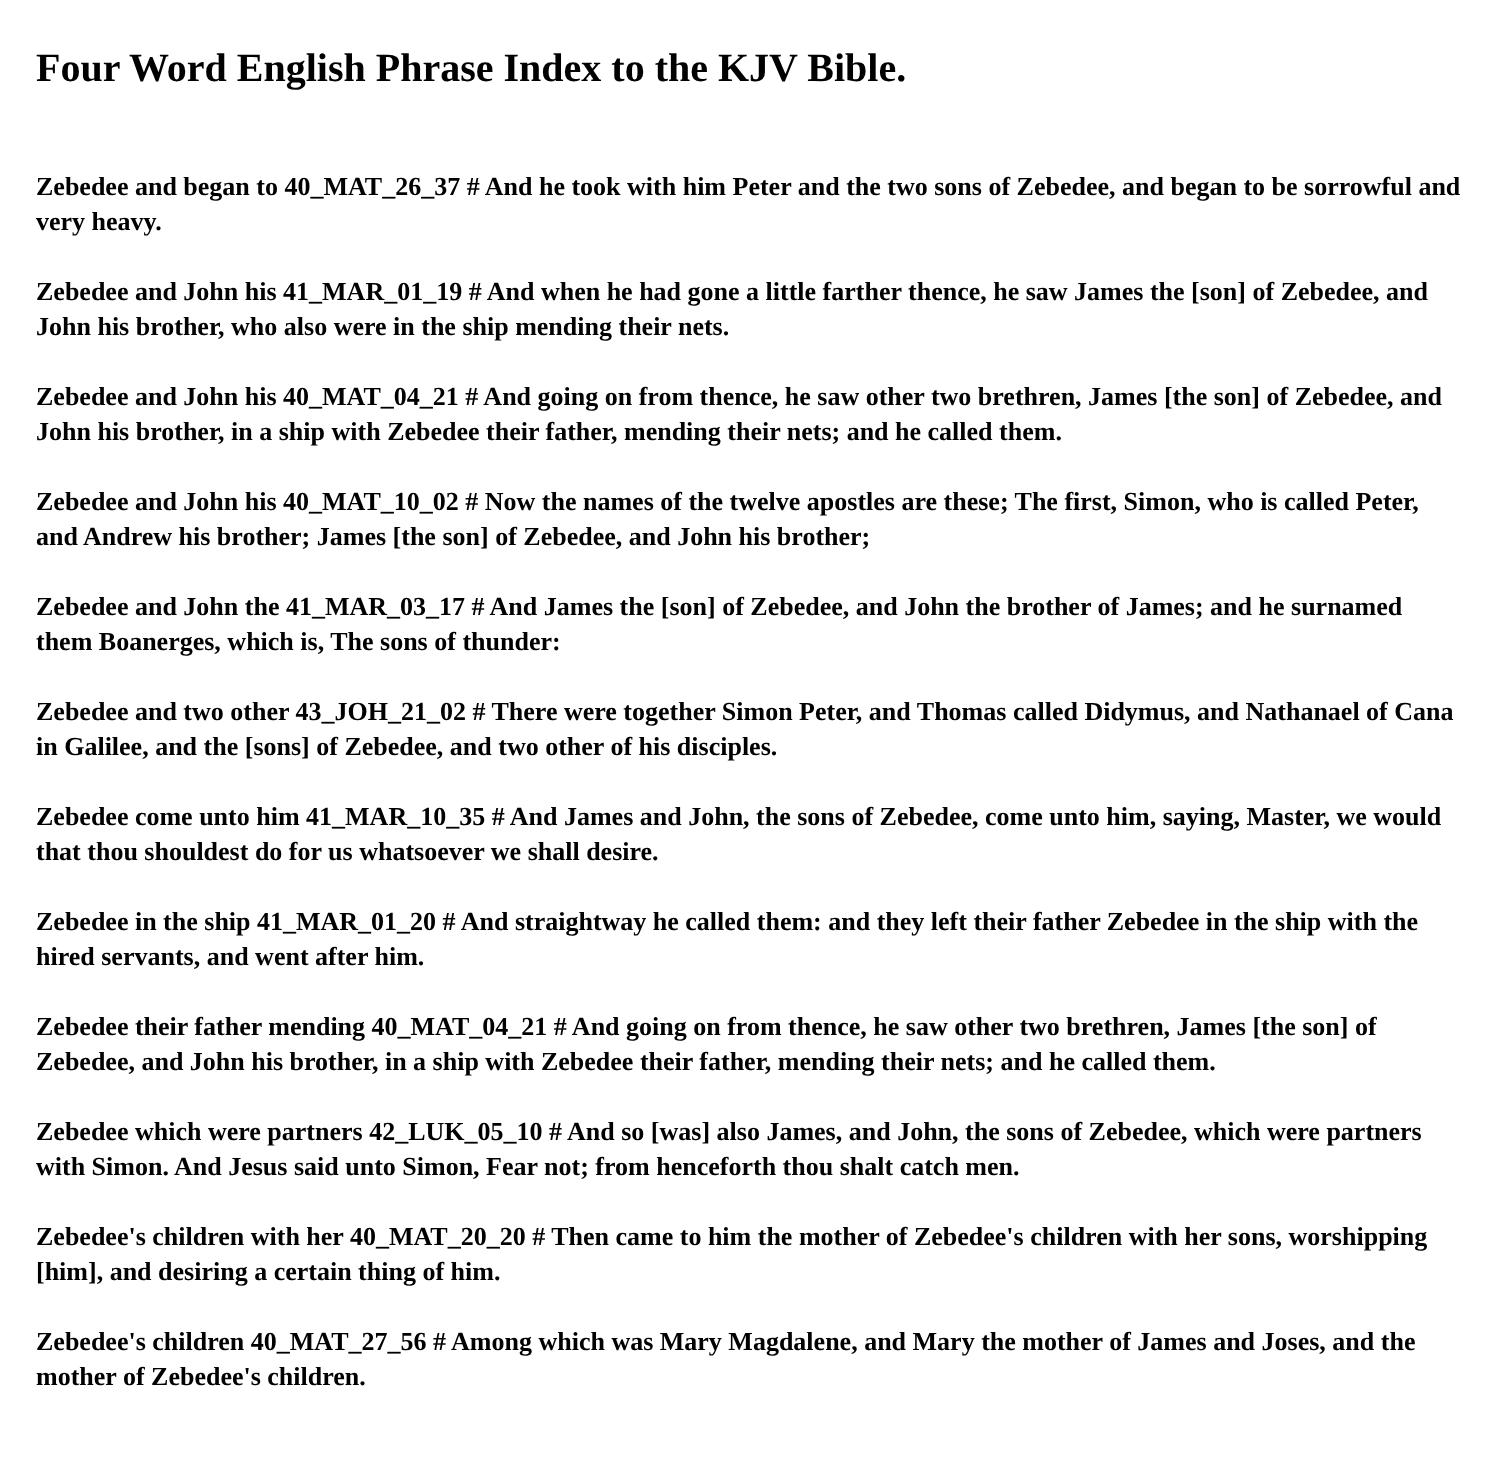Four Word English Phrase Index to the KJV Bible.
Zebedee and began to 40_MAT_26_37 # And he took with him Peter and the two sons of Zebedee, and began to be sorrowful and very heavy.
Zebedee and John his 41_MAR_01_19 # And when he had gone a little farther thence, he saw James the [son] of Zebedee, and John his brother, who also were in the ship mending their nets.
Zebedee and John his 40_MAT_04_21 # And going on from thence, he saw other two brethren, James [the son] of Zebedee, and John his brother, in a ship with Zebedee their father, mending their nets; and he called them.
Zebedee and John his 40_MAT_10_02 # Now the names of the twelve apostles are these; The first, Simon, who is called Peter, and Andrew his brother; James [the son] of Zebedee, and John his brother;
Zebedee and John the 41_MAR_03_17 # And James the [son] of Zebedee, and John the brother of James; and he surnamed them Boanerges, which is, The sons of thunder:
Zebedee and two other 43_JOH_21_02 # There were together Simon Peter, and Thomas called Didymus, and Nathanael of Cana in Galilee, and the [sons] of Zebedee, and two other of his disciples.
Zebedee come unto him 41_MAR_10_35 # And James and John, the sons of Zebedee, come unto him, saying, Master, we would that thou shouldest do for us whatsoever we shall desire.
Zebedee in the ship 41_MAR_01_20 # And straightway he called them: and they left their father Zebedee in the ship with the hired servants, and went after him.
Zebedee their father mending 40_MAT_04_21 # And going on from thence, he saw other two brethren, James [the son] of Zebedee, and John his brother, in a ship with Zebedee their father, mending their nets; and he called them.
Zebedee which were partners 42_LUK_05_10 # And so [was] also James, and John, the sons of Zebedee, which were partners with Simon. And Jesus said unto Simon, Fear not; from henceforth thou shalt catch men.
Zebedee's children with her 40_MAT_20_20 # Then came to him the mother of Zebedee's children with her sons, worshipping [him], and desiring a certain thing of him.
Zebedee's children 40_MAT_27_56 # Among which was Mary Magdalene, and Mary the mother of James and Joses, and the mother of Zebedee's children.